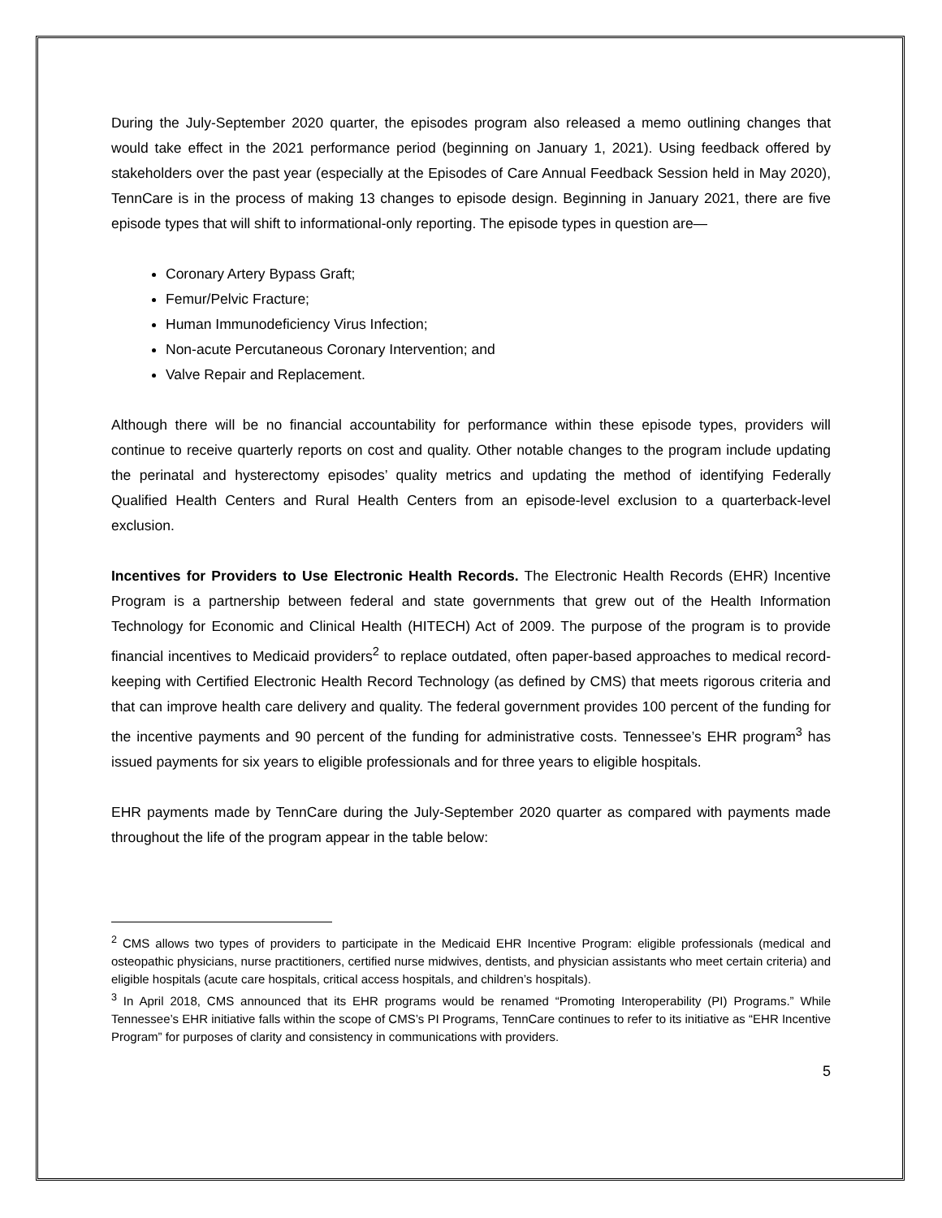During the July-September 2020 quarter, the episodes program also released a memo outlining changes that would take effect in the 2021 performance period (beginning on January 1, 2021). Using feedback offered by stakeholders over the past year (especially at the Episodes of Care Annual Feedback Session held in May 2020), TennCare is in the process of making 13 changes to episode design. Beginning in January 2021, there are five episode types that will shift to informational-only reporting. The episode types in question are—
Coronary Artery Bypass Graft;
Femur/Pelvic Fracture;
Human Immunodeficiency Virus Infection;
Non-acute Percutaneous Coronary Intervention; and
Valve Repair and Replacement.
Although there will be no financial accountability for performance within these episode types, providers will continue to receive quarterly reports on cost and quality. Other notable changes to the program include updating the perinatal and hysterectomy episodes’ quality metrics and updating the method of identifying Federally Qualified Health Centers and Rural Health Centers from an episode-level exclusion to a quarterback-level exclusion.
Incentives for Providers to Use Electronic Health Records. The Electronic Health Records (EHR) Incentive Program is a partnership between federal and state governments that grew out of the Health Information Technology for Economic and Clinical Health (HITECH) Act of 2009. The purpose of the program is to provide financial incentives to Medicaid providers<sup>2</sup> to replace outdated, often paper-based approaches to medical record-keeping with Certified Electronic Health Record Technology (as defined by CMS) that meets rigorous criteria and that can improve health care delivery and quality. The federal government provides 100 percent of the funding for the incentive payments and 90 percent of the funding for administrative costs. Tennessee’s EHR program<sup>3</sup> has issued payments for six years to eligible professionals and for three years to eligible hospitals.
EHR payments made by TennCare during the July-September 2020 quarter as compared with payments made throughout the life of the program appear in the table below:
<sup>2</sup> CMS allows two types of providers to participate in the Medicaid EHR Incentive Program: eligible professionals (medical and osteopathic physicians, nurse practitioners, certified nurse midwives, dentists, and physician assistants who meet certain criteria) and eligible hospitals (acute care hospitals, critical access hospitals, and children’s hospitals).
<sup>3</sup> In April 2018, CMS announced that its EHR programs would be renamed “Promoting Interoperability (PI) Programs.” While Tennessee’s EHR initiative falls within the scope of CMS’s PI Programs, TennCare continues to refer to its initiative as “EHR Incentive Program” for purposes of clarity and consistency in communications with providers.
5